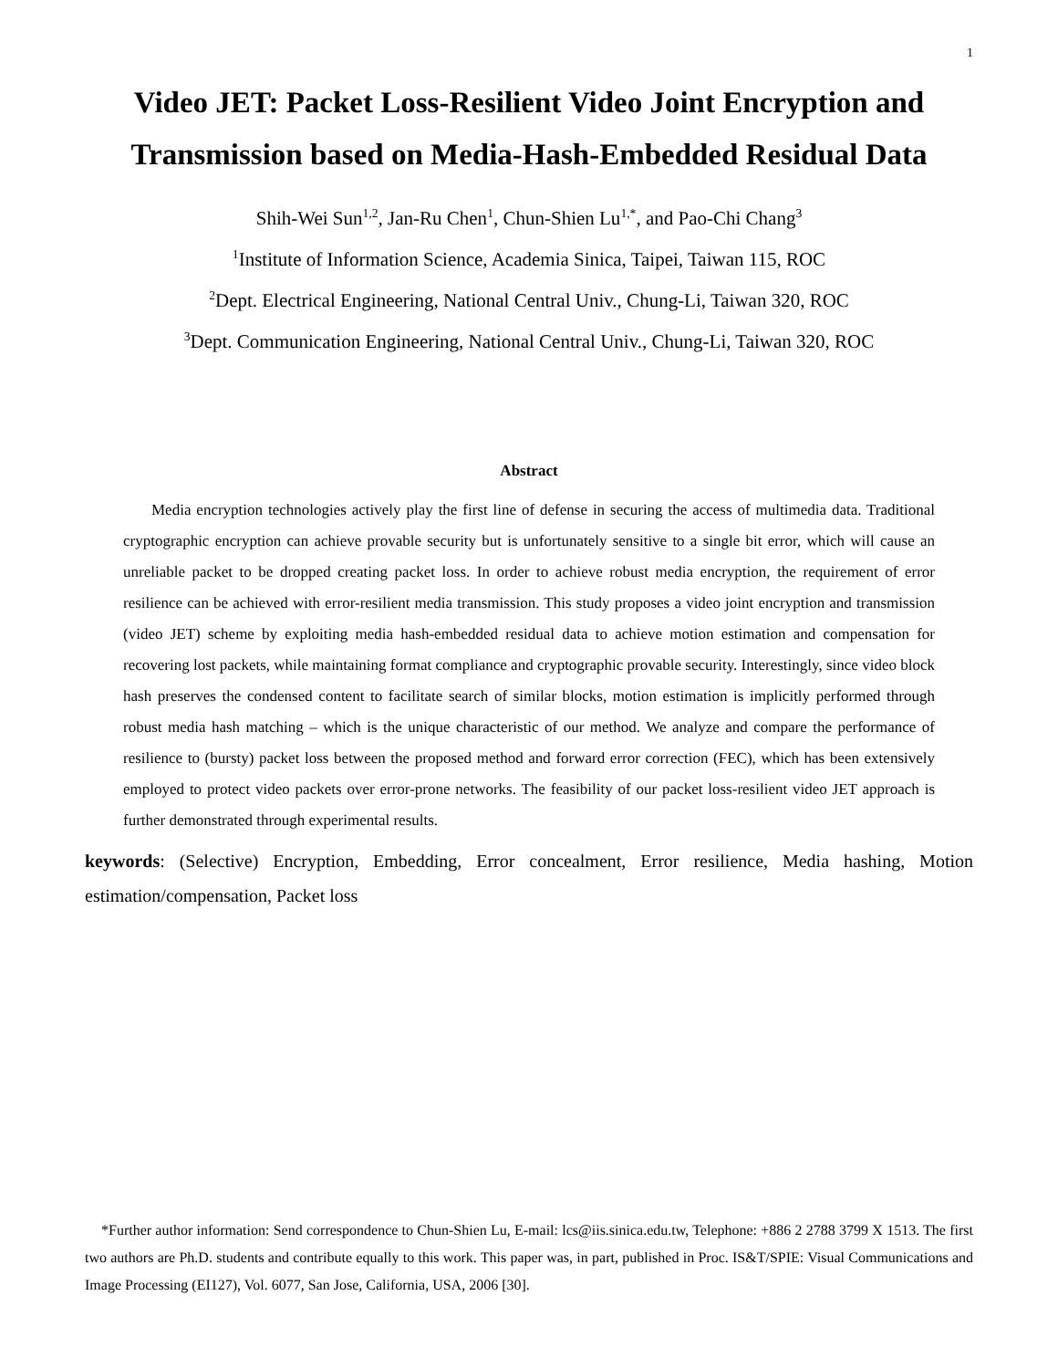1
Video JET: Packet Loss-Resilient Video Joint Encryption and Transmission based on Media-Hash-Embedded Residual Data
Shih-Wei Sun<sup>1,2</sup>, Jan-Ru Chen<sup>1</sup>, Chun-Shien Lu<sup>1,*</sup>, and Pao-Chi Chang<sup>3</sup>
<sup>1</sup> Institute of Information Science, Academia Sinica, Taipei, Taiwan 115, ROC
<sup>2</sup> Dept. Electrical Engineering, National Central Univ., Chung-Li, Taiwan 320, ROC
<sup>3</sup> Dept. Communication Engineering, National Central Univ., Chung-Li, Taiwan 320, ROC
Abstract
Media encryption technologies actively play the first line of defense in securing the access of multimedia data. Traditional cryptographic encryption can achieve provable security but is unfortunately sensitive to a single bit error, which will cause an unreliable packet to be dropped creating packet loss. In order to achieve robust media encryption, the requirement of error resilience can be achieved with error-resilient media transmission. This study proposes a video joint encryption and transmission (video JET) scheme by exploiting media hash-embedded residual data to achieve motion estimation and compensation for recovering lost packets, while maintaining format compliance and cryptographic provable security. Interestingly, since video block hash preserves the condensed content to facilitate search of similar blocks, motion estimation is implicitly performed through robust media hash matching – which is the unique characteristic of our method. We analyze and compare the performance of resilience to (bursty) packet loss between the proposed method and forward error correction (FEC), which has been extensively employed to protect video packets over error-prone networks. The feasibility of our packet loss-resilient video JET approach is further demonstrated through experimental results.
keywords: (Selective) Encryption, Embedding, Error concealment, Error resilience, Media hashing, Motion estimation/compensation, Packet loss
*Further author information: Send correspondence to Chun-Shien Lu, E-mail: lcs@iis.sinica.edu.tw, Telephone: +886 2 2788 3799 X 1513. The first two authors are Ph.D. students and contribute equally to this work. This paper was, in part, published in Proc. IS&T/SPIE: Visual Communications and Image Processing (EI127), Vol. 6077, San Jose, California, USA, 2006 [30].